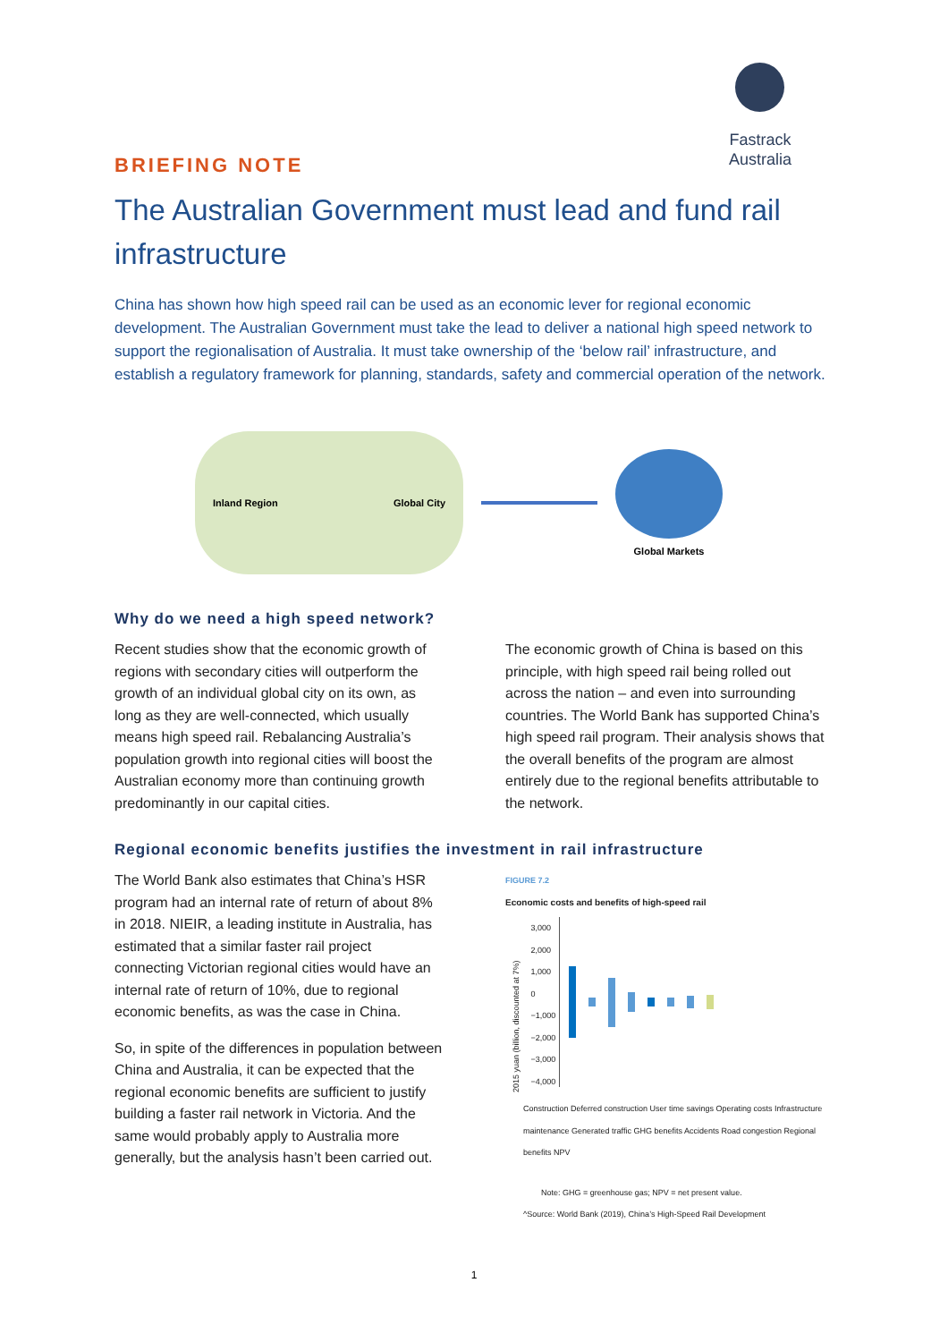Fastrack
Australia
BRIEFING NOTE
The Australian Government must lead and fund rail infrastructure
China has shown how high speed rail can be used as an economic lever for regional economic development. The Australian Government must take the lead to deliver a national high speed network to support the regionalisation of Australia. It must take ownership of the ‘below rail’ infrastructure, and establish a regulatory framework for planning, standards, safety and commercial operation of the network.
Inland Region Global City
Global Markets
Why do we need a high speed network?
Recent studies show that the economic growth of regions with secondary cities will outperform the growth of an individual global city on its own, as long as they are well-connected, which usually means high speed rail. Rebalancing Australia’s population growth into regional cities will boost the Australian economy more than continuing growth predominantly in our capital cities.
The economic growth of China is based on this principle, with high speed rail being rolled out across the nation – and even into surrounding countries. The World Bank has supported China’s high speed rail program. Their analysis shows that the overall benefits of the program are almost entirely due to the regional benefits attributable to the network.
Regional economic benefits justifies the investment in rail infrastructure
The World Bank also estimates that China’s HSR program had an internal rate of return of about 8% in 2018. NIEIR, a leading institute in Australia, has estimated that a similar faster rail project connecting Victorian regional cities would have an internal rate of return of 10%, due to regional economic benefits, as was the case in China.
So, in spite of the differences in population between China and Australia, it can be expected that the regional economic benefits are sufficient to justify building a faster rail network in Victoria. And the same would probably apply to Australia more generally, but the analysis hasn’t been carried out.
FIGURE 7.2
Economic costs and benefits of high-speed rail
2015 yuan (billion, discounted at 7%)
3,000
2,000
1,000
0
−1,000
−2,000
−3,000
−4,000
Construction Deferred construction User time savings Operating costs Infrastructure maintenance Generated traffic GHG benefits Accidents Road congestion Regional benefits NPV
Note: GHG = greenhouse gas; NPV = net present value.
^Source: World Bank (2019), China’s High-Speed Rail Development
1